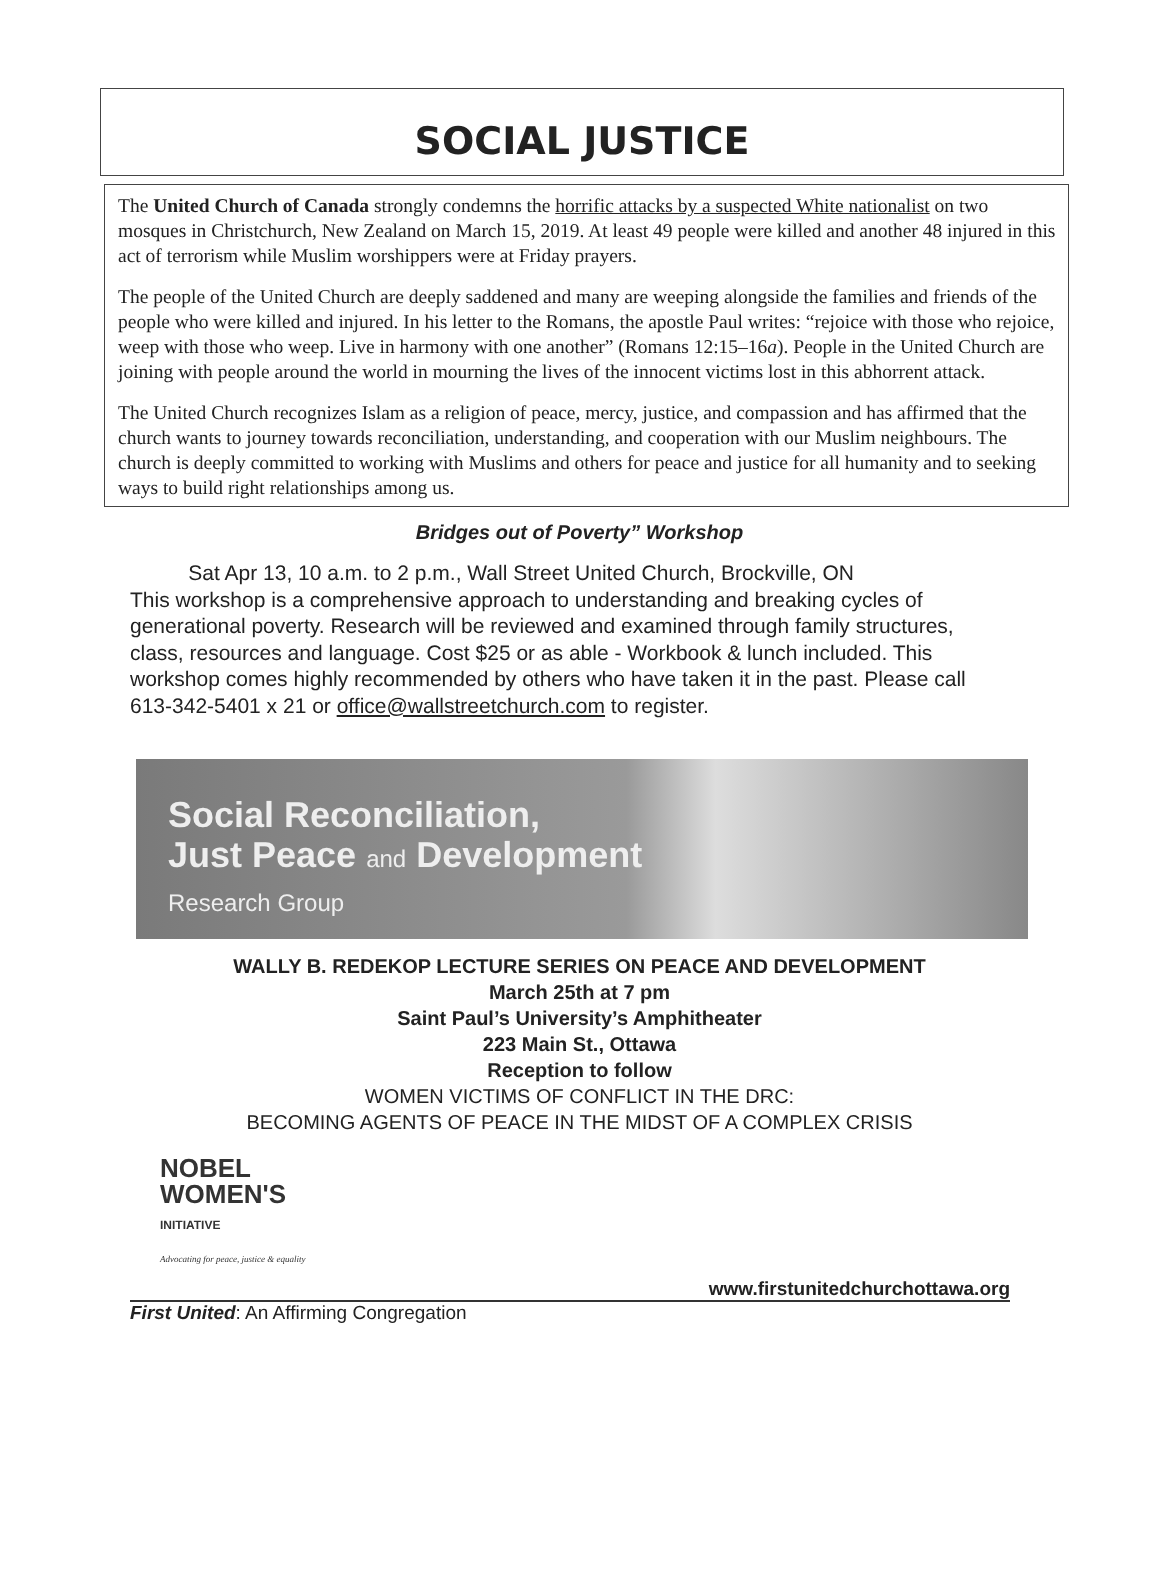SOCIAL JUSTICE
The United Church of Canada strongly condemns the horrific attacks by a suspected White nationalist on two mosques in Christchurch, New Zealand on March 15, 2019. At least 49 people were killed and another 48 injured in this act of terrorism while Muslim worshippers were at Friday prayers.
The people of the United Church are deeply saddened and many are weeping alongside the families and friends of the people who were killed and injured. In his letter to the Romans, the apostle Paul writes: “rejoice with those who rejoice, weep with those who weep. Live in harmony with one another” (Romans 12:15–16a). People in the United Church are joining with people around the world in mourning the lives of the innocent victims lost in this abhorrent attack.
The United Church recognizes Islam as a religion of peace, mercy, justice, and compassion and has affirmed that the church wants to journey towards reconciliation, understanding, and cooperation with our Muslim neighbours. The church is deeply committed to working with Muslims and others for peace and justice for all humanity and to seeking ways to build right relationships among us.
Bridges out of Poverty” Workshop
Sat Apr 13, 10 a.m. to 2 p.m., Wall Street United Church, Brockville, ON
This workshop is a comprehensive approach to understanding and breaking cycles of generational poverty. Research will be reviewed and examined through family structures, class, resources and language. Cost $25 or as able - Workbook & lunch included. This workshop comes highly recommended by others who have taken it in the past. Please call 613-342-5401 x 21 or office@wallstreetchurch.com to register.
Social Reconciliation,
Just Peace and Development
Research Group
WALLY B. REDEKOP LECTURE SERIES ON PEACE AND DEVELOPMENT
March 25th at 7 pm
Saint Paul’s University’s Amphitheater
223 Main St., Ottawa
Reception to follow
WOMEN VICTIMS OF CONFLICT IN THE DRC:
BECOMING AGENTS OF PEACE IN THE MIDST OF A COMPLEX CRISIS
NOBEL
WOMEN'S
INITIATIVE
Advocating for peace, justice & equality
www.firstunitedchurchottawa.org
First United: An Affirming Congregation